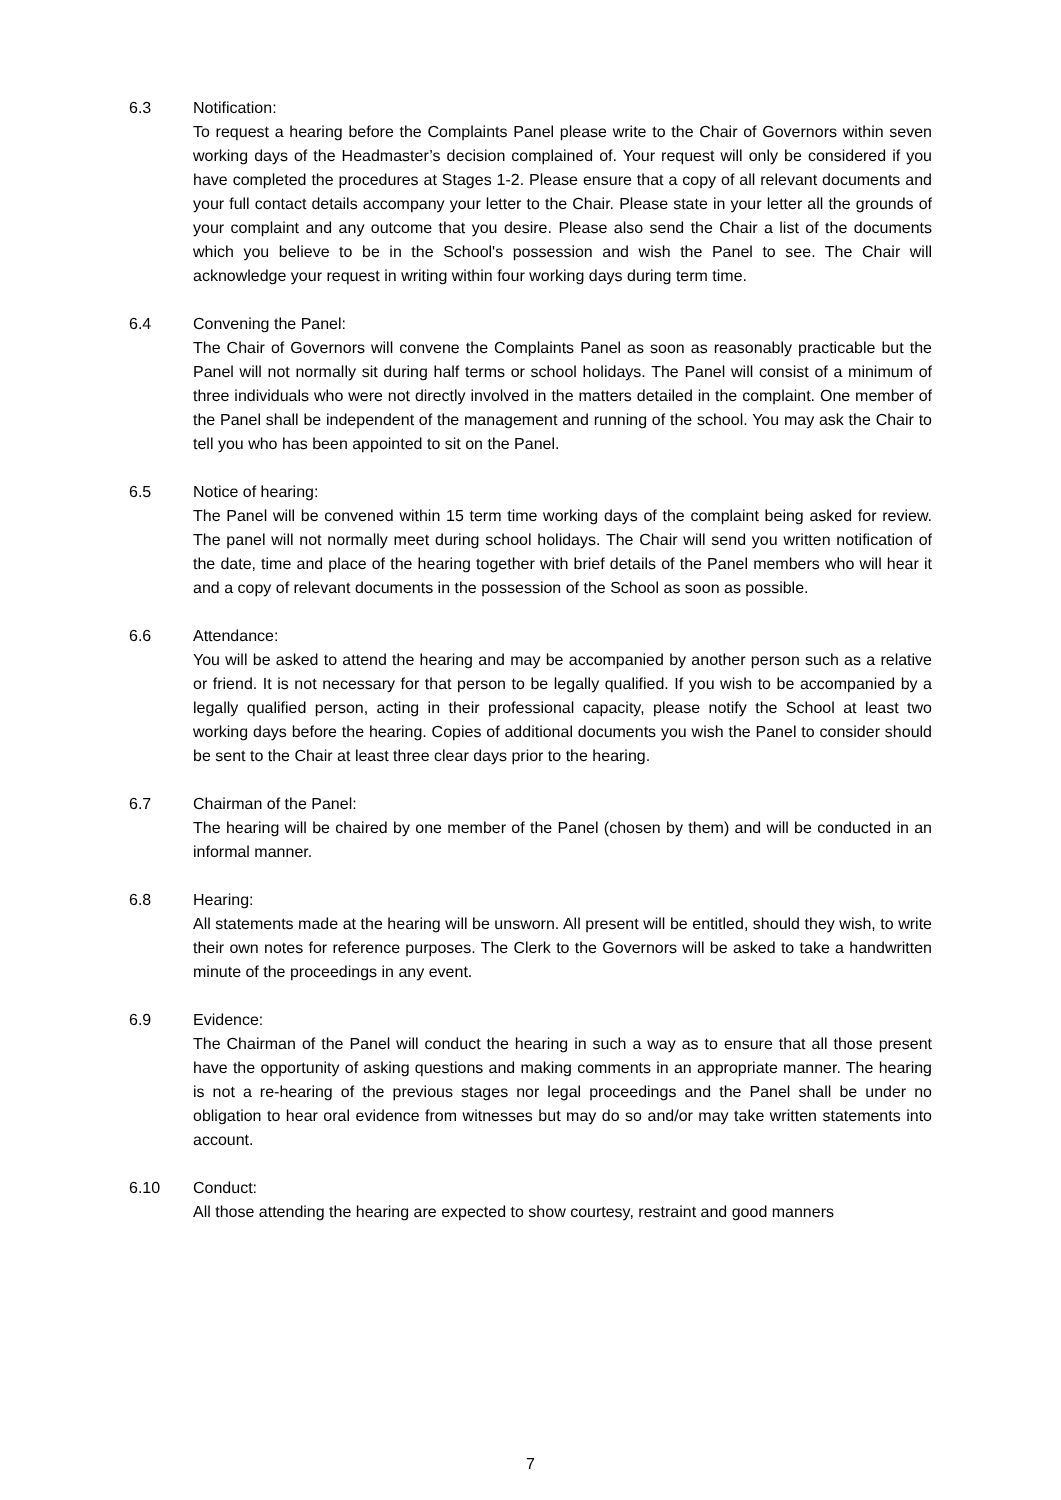6.3 Notification:
To request a hearing before the Complaints Panel please write to the Chair of Governors within seven working days of the Headmaster’s decision complained of. Your request will only be considered if you have completed the procedures at Stages 1-2. Please ensure that a copy of all relevant documents and your full contact details accompany your letter to the Chair. Please state in your letter all the grounds of your complaint and any outcome that you desire. Please also send the Chair a list of the documents which you believe to be in the School's possession and wish the Panel to see. The Chair will acknowledge your request in writing within four working days during term time.
6.4 Convening the Panel:
The Chair of Governors will convene the Complaints Panel as soon as reasonably practicable but the Panel will not normally sit during half terms or school holidays. The Panel will consist of a minimum of three individuals who were not directly involved in the matters detailed in the complaint. One member of the Panel shall be independent of the management and running of the school. You may ask the Chair to tell you who has been appointed to sit on the Panel.
6.5 Notice of hearing:
The Panel will be convened within 15 term time working days of the complaint being asked for review. The panel will not normally meet during school holidays. The Chair will send you written notification of the date, time and place of the hearing together with brief details of the Panel members who will hear it and a copy of relevant documents in the possession of the School as soon as possible.
6.6 Attendance:
You will be asked to attend the hearing and may be accompanied by another person such as a relative or friend. It is not necessary for that person to be legally qualified. If you wish to be accompanied by a legally qualified person, acting in their professional capacity, please notify the School at least two working days before the hearing. Copies of additional documents you wish the Panel to consider should be sent to the Chair at least three clear days prior to the hearing.
6.7 Chairman of the Panel:
The hearing will be chaired by one member of the Panel (chosen by them) and will be conducted in an informal manner.
6.8 Hearing:
All statements made at the hearing will be unsworn. All present will be entitled, should they wish, to write their own notes for reference purposes. The Clerk to the Governors will be asked to take a handwritten minute of the proceedings in any event.
6.9 Evidence:
The Chairman of the Panel will conduct the hearing in such a way as to ensure that all those present have the opportunity of asking questions and making comments in an appropriate manner. The hearing is not a re-hearing of the previous stages nor legal proceedings and the Panel shall be under no obligation to hear oral evidence from witnesses but may do so and/or may take written statements into account.
6.10 Conduct:
All those attending the hearing are expected to show courtesy, restraint and good manners
7